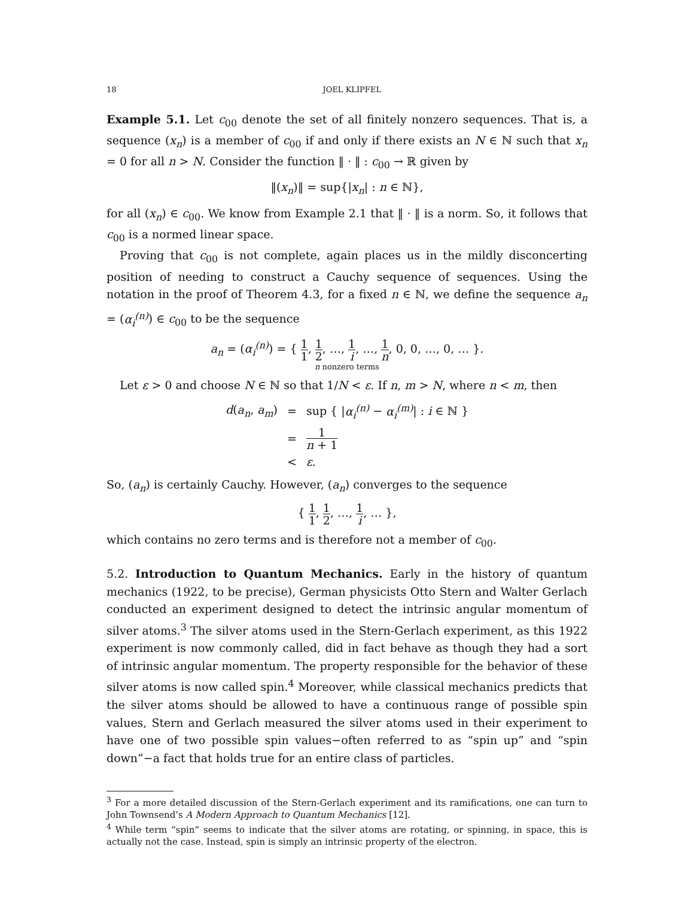18 JOEL KLIPFEL
Example 5.1. Let c<sub>00</sub> denote the set of all finitely nonzero sequences. That is, a sequence (x<sub>n</sub>) is a member of c<sub>00</sub> if and only if there exists an N ∈ ℕ such that x<sub>n</sub> = 0 for all n > N. Consider the function ‖ · ‖ : c<sub>00</sub> → ℝ given by
‖(x<sub>n</sub>)‖ = sup{|x<sub>n</sub>| : n ∈ ℕ},
for all (x<sub>n</sub>) ∈ c<sub>00</sub>. We know from Example 2.1 that ‖ · ‖ is a norm. So, it follows that c<sub>00</sub> is a normed linear space.
Proving that c<sub>00</sub> is not complete, again places us in the mildly disconcerting position of needing to construct a Cauchy sequence of sequences. Using the notation in the proof of Theorem 4.3, for a fixed n ∈ ℕ, we define the sequence a<sub>n</sub> = (α<sub>i</sub><sup>(n)</sup>) ∈ c<sub>00</sub> to be the sequence
a<sub>n</sub> = (α<sub>i</sub><sup>(n)</sup>) = { 1 1, 1 2, …, 1 i, …, 1 n, 0, 0, …, 0, … }.
n nonzero terms
Let ε > 0 and choose N ∈ ℕ so that 1/N < ε. If n, m > N, where n < m, then
| d ( a<sub>n</sub> , a<sub>m</sub> ) | = | sup { / α<sub>i</sub><sup>(n)</sup> − α<sub>i</sub><sup>(m)</sup> / : i ∈ ℕ } |
| | = | 1 n + 1 |
| | < | ε . |
So, (a<sub>n</sub>) is certainly Cauchy. However, (a<sub>n</sub>) converges to the sequence
{ 1 1, 1 2, …, 1 i, … },
which contains no zero terms and is therefore not a member of c<sub>00</sub>.
5.2. Introduction to Quantum Mechanics. Early in the history of quantum mechanics (1922, to be precise), German physicists Otto Stern and Walter Gerlach conducted an experiment designed to detect the intrinsic angular momentum of silver atoms.<sup>3</sup> The silver atoms used in the Stern-Gerlach experiment, as this 1922 experiment is now commonly called, did in fact behave as though they had a sort of intrinsic angular momentum. The property responsible for the behavior of these silver atoms is now called spin.<sup>4</sup> Moreover, while classical mechanics predicts that the silver atoms should be allowed to have a continuous range of possible spin values, Stern and Gerlach measured the silver atoms used in their experiment to have one of two possible spin values−often referred to as “spin up” and “spin down”−a fact that holds true for an entire class of particles.
<sup>3</sup> For a more detailed discussion of the Stern-Gerlach experiment and its ramifications, one can turn to John Townsend’s A Modern Approach to Quantum Mechanics [12].
<sup>4</sup> While term “spin” seems to indicate that the silver atoms are rotating, or spinning, in space, this is actually not the case. Instead, spin is simply an intrinsic property of the electron.